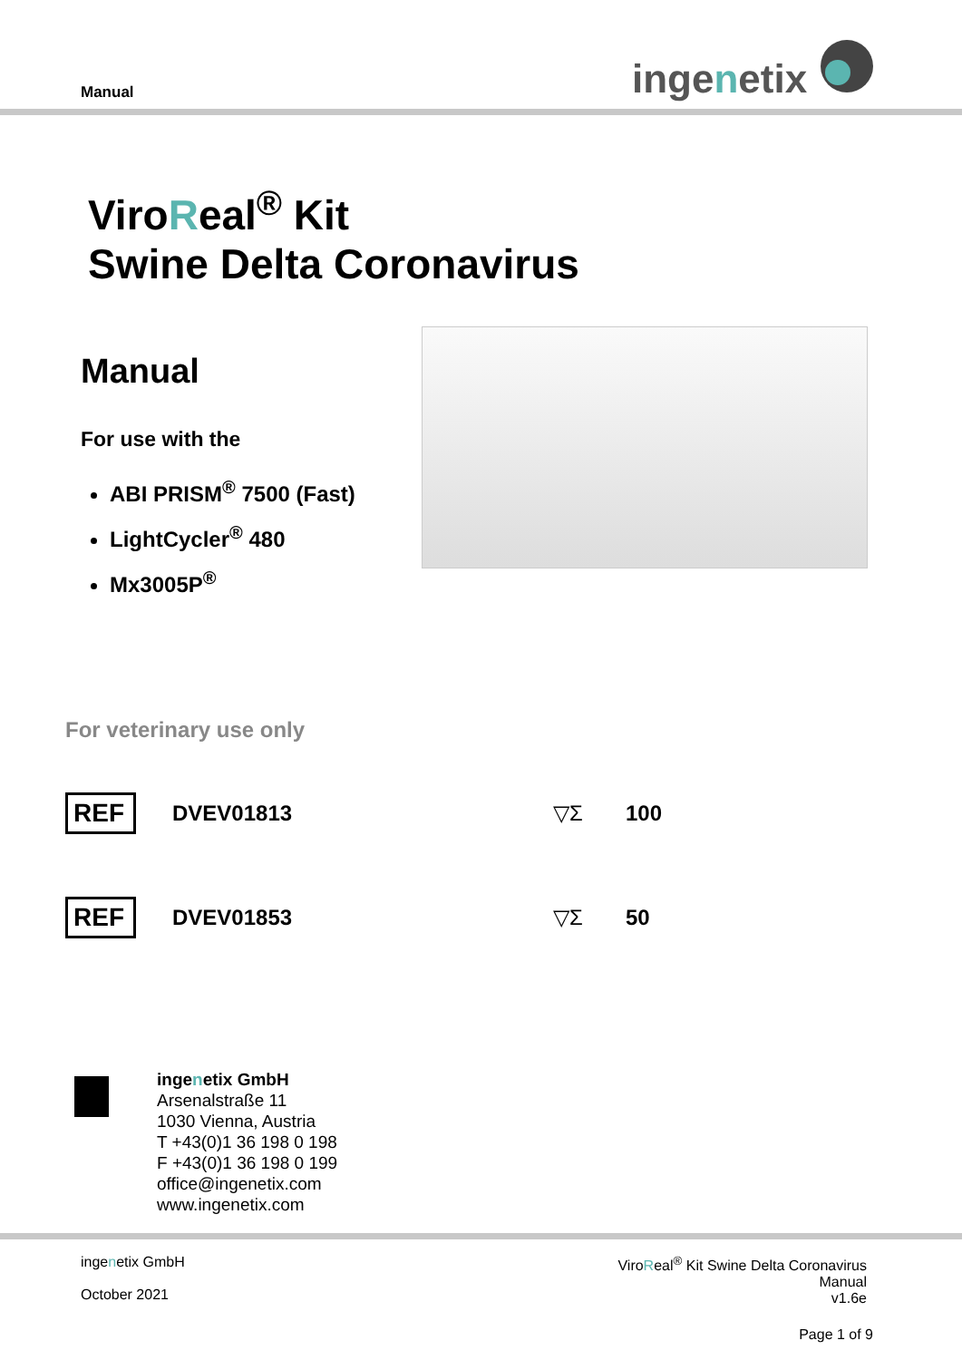Manual ingenetix
ViroReal<sup>®</sup> Kit
Swine Delta Coronavirus
Manual
For use with the
ABI PRISM<sup>®</sup> 7500 (Fast)
LightCycler<sup>®</sup> 480
Mx3005P<sup>®</sup>
For veterinary use only
REF DVEV01813 ▽Σ 100
REF DVEV01853 ▽Σ 50
ingenetix GmbH
Arsenalstraße 11
1030 Vienna, Austria
T +43(0)1 36 198 0 198
F +43(0)1 36 198 0 199
office@ingenetix.com
www.ingenetix.com
ingenetix GmbH
October 2021
ViroReal<sup>®</sup> Kit Swine Delta Coronavirus
Manual
v1.6e
Page 1 of 9